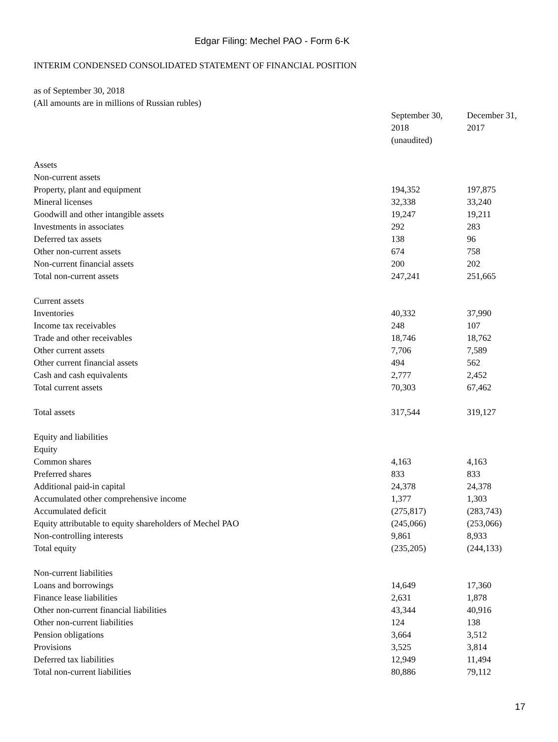Edgar Filing: Mechel PAO - Form 6-K
INTERIM CONDENSED CONSOLIDATED STATEMENT OF FINANCIAL POSITION
as of September 30, 2018
(All amounts are in millions of Russian rubles)
| | September 30, 2018 (unaudited) | December 31, 2017 |
| Assets | | |
| Non-current assets | | |
| Property, plant and equipment | 194,352 | 197,875 |
| Mineral licenses | 32,338 | 33,240 |
| Goodwill and other intangible assets | 19,247 | 19,211 |
| Investments in associates | 292 | 283 |
| Deferred tax assets | 138 | 96 |
| Other non-current assets | 674 | 758 |
| Non-current financial assets | 200 | 202 |
| Total non-current assets | 247,241 | 251,665 |
| Current assets | | |
| Inventories | 40,332 | 37,990 |
| Income tax receivables | 248 | 107 |
| Trade and other receivables | 18,746 | 18,762 |
| Other current assets | 7,706 | 7,589 |
| Other current financial assets | 494 | 562 |
| Cash and cash equivalents | 2,777 | 2,452 |
| Total current assets | 70,303 | 67,462 |
| Total assets | 317,544 | 319,127 |
| Equity and liabilities | | |
| Equity | | |
| Common shares | 4,163 | 4,163 |
| Preferred shares | 833 | 833 |
| Additional paid-in capital | 24,378 | 24,378 |
| Accumulated other comprehensive income | 1,377 | 1,303 |
| Accumulated deficit | (275,817) | (283,743) |
| Equity attributable to equity shareholders of Mechel PAO | (245,066) | (253,066) |
| Non-controlling interests | 9,861 | 8,933 |
| Total equity | (235,205) | (244,133) |
| Non-current liabilities | | |
| Loans and borrowings | 14,649 | 17,360 |
| Finance lease liabilities | 2,631 | 1,878 |
| Other non-current financial liabilities | 43,344 | 40,916 |
| Other non-current liabilities | 124 | 138 |
| Pension obligations | 3,664 | 3,512 |
| Provisions | 3,525 | 3,814 |
| Deferred tax liabilities | 12,949 | 11,494 |
| Total non-current liabilities | 80,886 | 79,112 |
17